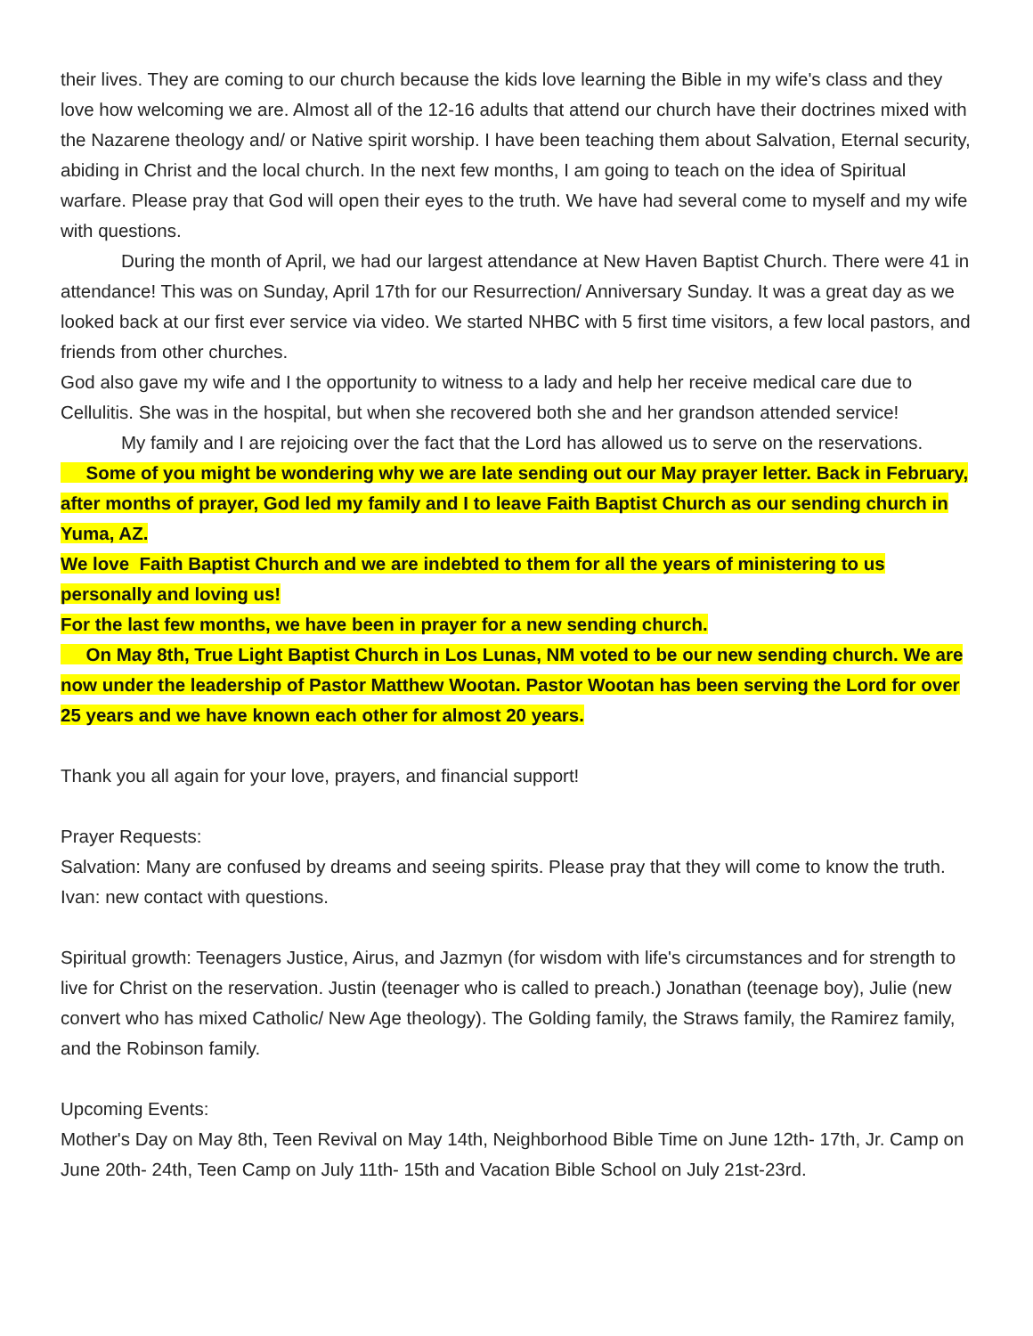their lives. They are coming to our church because the kids love learning the Bible in my wife's class and they love how welcoming we are. Almost all of the 12-16 adults that attend our church have their doctrines mixed with the Nazarene theology and/ or Native spirit worship. I have been teaching them about Salvation, Eternal security, abiding in Christ and the local church. In the next few months, I am going to teach on the idea of Spiritual warfare. Please pray that God will open their eyes to the truth. We have had several come to myself and my wife with questions.
During the month of April, we had our largest attendance at New Haven Baptist Church. There were 41 in attendance! This was on Sunday, April 17th for our Resurrection/ Anniversary Sunday. It was a great day as we looked back at our first ever service via video. We started NHBC with 5 first time visitors, a few local pastors, and friends from other churches.
God also gave my wife and I the opportunity to witness to a lady and help her receive medical care due to Cellulitis. She was in the hospital, but when she recovered both she and her grandson attended service!
My family and I are rejoicing over the fact that the Lord has allowed us to serve on the reservations.
Some of you might be wondering why we are late sending out our May prayer letter. Back in February, after months of prayer, God led my family and I to leave Faith Baptist Church as our sending church in Yuma, AZ.
We love Faith Baptist Church and we are indebted to them for all the years of ministering to us personally and loving us!
For the last few months, we have been in prayer for a new sending church.
On May 8th, True Light Baptist Church in Los Lunas, NM voted to be our new sending church. We are now under the leadership of Pastor Matthew Wootan. Pastor Wootan has been serving the Lord for over 25 years and we have known each other for almost 20 years.
Thank you all again for your love, prayers, and financial support!
Prayer Requests:
Salvation: Many are confused by dreams and seeing spirits. Please pray that they will come to know the truth. Ivan: new contact with questions.
Spiritual growth: Teenagers Justice, Airus, and Jazmyn (for wisdom with life's circumstances and for strength to live for Christ on the reservation. Justin (teenager who is called to preach.) Jonathan (teenage boy), Julie (new convert who has mixed Catholic/ New Age theology). The Golding family, the Straws family, the Ramirez family, and the Robinson family.
Upcoming Events:
Mother's Day on May 8th, Teen Revival on May 14th, Neighborhood Bible Time on June 12th- 17th, Jr. Camp on June 20th- 24th, Teen Camp on July 11th- 15th and Vacation Bible School on July 21st-23rd.